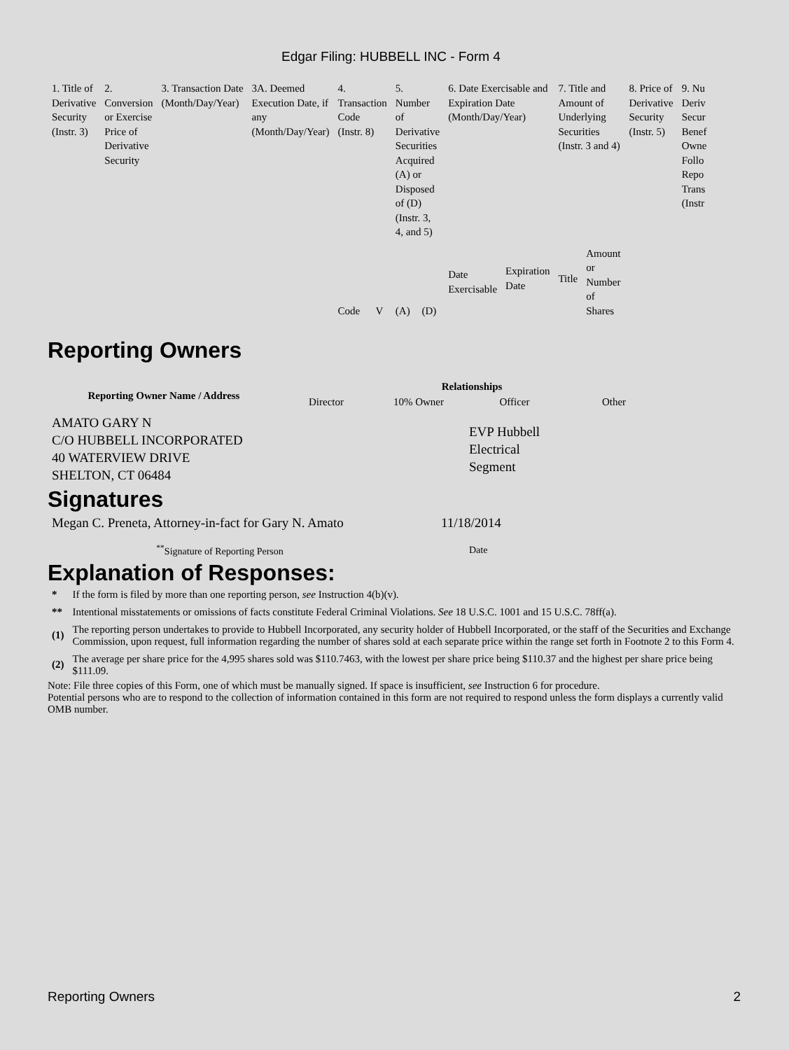Edgar Filing: HUBBELL INC - Form 4
| 1. Title of Derivative Security (Instr. 3) | 2. Conversion or Exercise Price of Derivative Security | 3. Transaction Date (Month/Day/Year) | 3A. Deemed Execution Date, if any (Month/Day/Year) | 4. Transaction Code (Instr. 8) | | 5. Number of Derivative Securities Acquired (A) or Disposed of (D) (Instr. 3, 4, and 5) | | 6. Date Exercisable and Expiration Date (Month/Day/Year) | | 7. Title and Amount of Underlying Securities (Instr. 3 and 4) | | 8. Price of Derivative Security (Instr. 5) | 9. Nu Deriv Secur Benef Owne Follo Repo Trans (Instr |
| | | | | Code | V | (A) | (D) | Date Exercisable | Expiration Date | Title | Amount or Number of Shares | | |
Reporting Owners
| Reporting Owner Name / Address | Relationships | | | |
| --- | --- | --- | --- | --- |
| | Director | 10% Owner | Officer | Other |
| AMATO GARY N C/O HUBBELL INCORPORATED 40 WATERVIEW DRIVE SHELTON, CT 06484 | | | EVP Hubbell Electrical Segment | |
Signatures
| Megan C. Preneta, Attorney-in-fact for Gary N. Amato | 11/18/2014 |
| <sup>**</sup> Signature of Reporting Person | Date |
Explanation of Responses:
| * | If the form is filed by more than one reporting person, see Instruction 4(b)(v). |
| ** | Intentional misstatements or omissions of facts constitute Federal Criminal Violations. See 18 U.S.C. 1001 and 15 U.S.C. 78ff(a). |
| (1) | The reporting person undertakes to provide to Hubbell Incorporated, any security holder of Hubbell Incorporated, or the staff of the Securities and Exchange Commission, upon request, full information regarding the number of shares sold at each separate price within the range set forth in Footnote 2 to this Form 4. |
| (2) | The average per share price for the 4,995 shares sold was $110.7463, with the lowest per share price being $110.37 and the highest per share price being $111.09. |
Note: File three copies of this Form, one of which must be manually signed. If space is insufficient, see Instruction 6 for procedure.
Potential persons who are to respond to the collection of information contained in this form are not required to respond unless the form displays a currently valid OMB number.
Reporting Owners 2